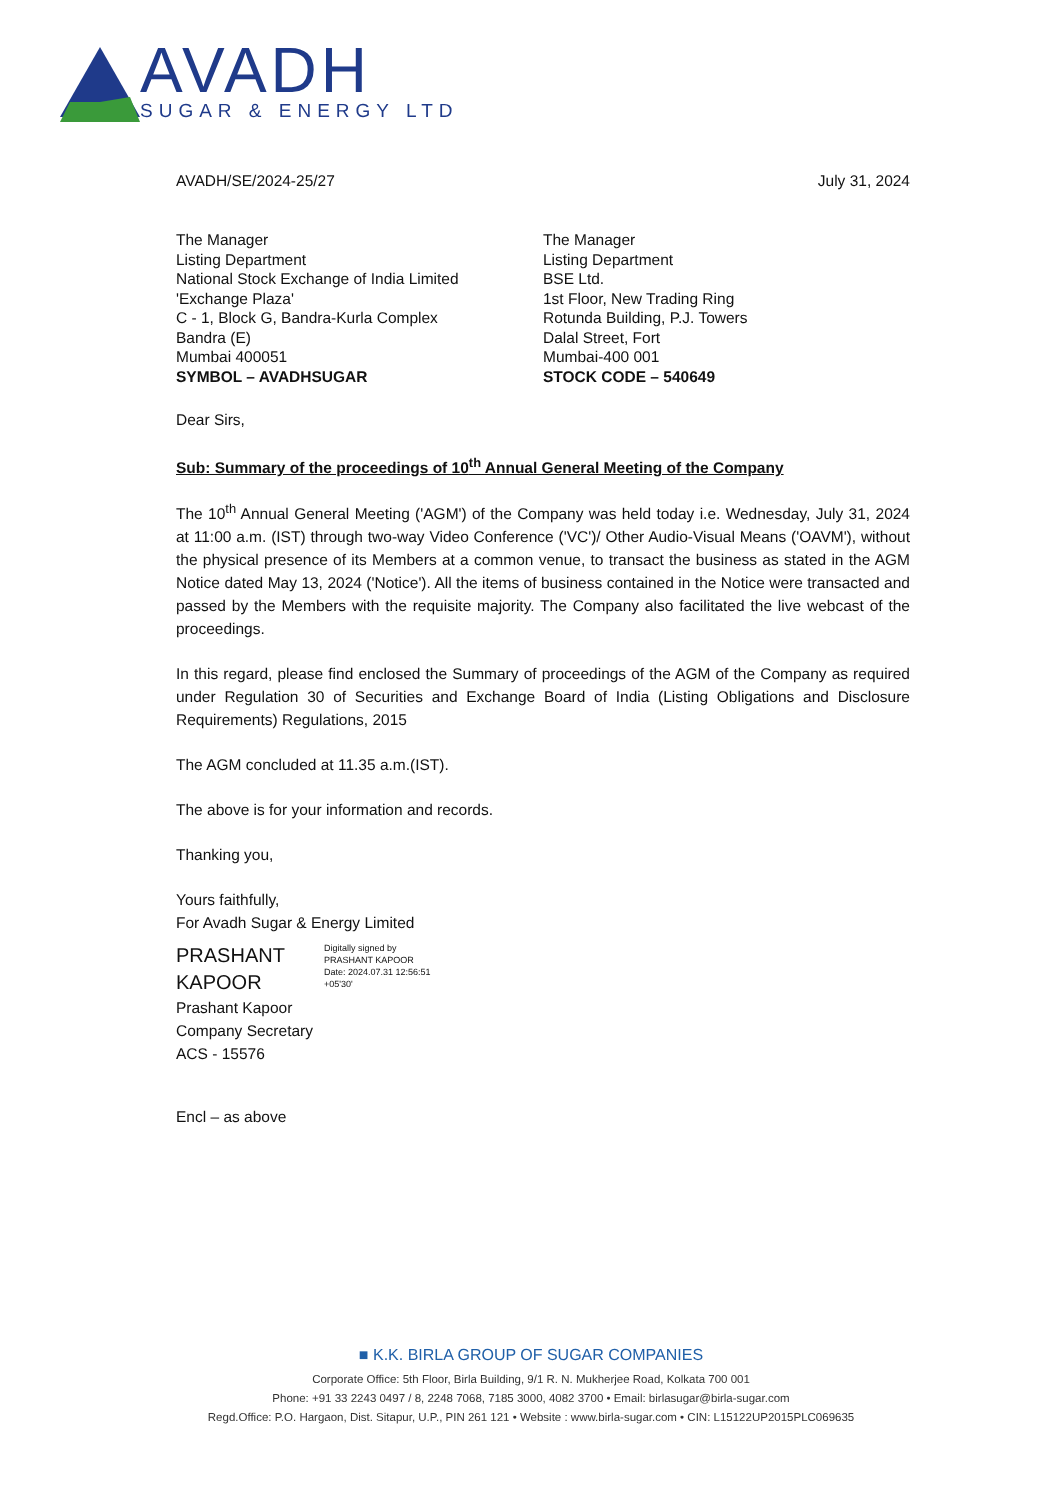AVADH
SUGAR & ENERGY LTD
AVADH/SE/2024-25/27 July 31, 2024
The Manager
Listing Department
National Stock Exchange of India Limited
'Exchange Plaza'
C - 1, Block G, Bandra-Kurla Complex
Bandra (E)
Mumbai 400051
SYMBOL – AVADHSUGAR
The Manager
Listing Department
BSE Ltd.
1st Floor, New Trading Ring
Rotunda Building, P.J. Towers
Dalal Street, Fort
Mumbai-400 001
STOCK CODE – 540649
Dear Sirs,
Sub: Summary of the proceedings of 10<sup>th</sup> Annual General Meeting of the Company
The 10<sup>th</sup> Annual General Meeting ('AGM') of the Company was held today i.e. Wednesday, July 31, 2024 at 11:00 a.m. (IST) through two-way Video Conference ('VC')/ Other Audio-Visual Means ('OAVM'), without the physical presence of its Members at a common venue, to transact the business as stated in the AGM Notice dated May 13, 2024 ('Notice'). All the items of business contained in the Notice were transacted and passed by the Members with the requisite majority. The Company also facilitated the live webcast of the proceedings.
In this regard, please find enclosed the Summary of proceedings of the AGM of the Company as required under Regulation 30 of Securities and Exchange Board of India (Listing Obligations and Disclosure Requirements) Regulations, 2015
The AGM concluded at 11.35 a.m.(IST).
The above is for your information and records.
Thanking you,
Yours faithfully,
For Avadh Sugar & Energy Limited
PRASHANT
KAPOOR
Digitally signed by
PRASHANT KAPOOR
Date: 2024.07.31 12:56:51
+05'30'
Prashant Kapoor
Company Secretary
ACS - 15576
Encl – as above
■ K.K. BIRLA GROUP OF SUGAR COMPANIES
Corporate Office: 5th Floor, Birla Building, 9/1 R. N. Mukherjee Road, Kolkata 700 001
Phone: +91 33 2243 0497 / 8, 2248 7068, 7185 3000, 4082 3700 • Email: birlasugar@birla-sugar.com
Regd.Office: P.O. Hargaon, Dist. Sitapur, U.P., PIN 261 121 • Website : www.birla-sugar.com • CIN: L15122UP2015PLC069635